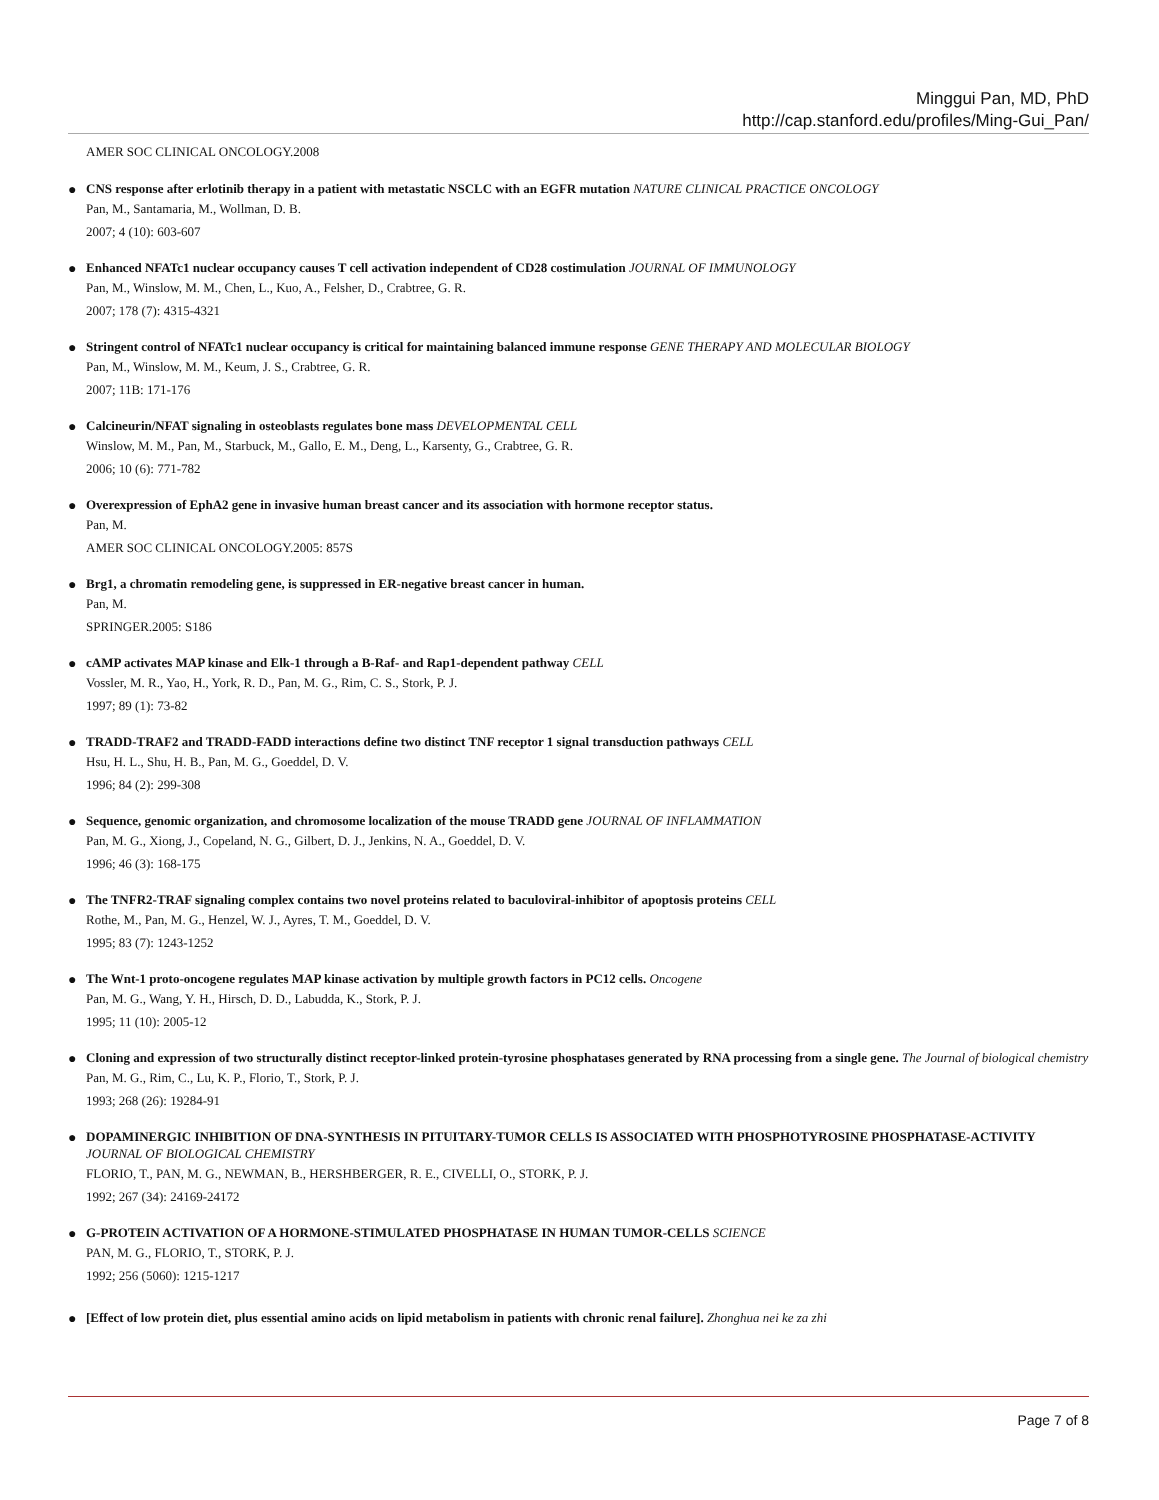Minggui Pan, MD, PhD
http://cap.stanford.edu/profiles/Ming-Gui_Pan/
AMER SOC CLINICAL ONCOLOGY.2008
●
CNS response after erlotinib therapy in a patient with metastatic NSCLC with an EGFR mutation NATURE CLINICAL PRACTICE ONCOLOGY
Pan, M., Santamaria, M., Wollman, D. B.
2007; 4 (10): 603-607
●
Enhanced NFATc1 nuclear occupancy causes T cell activation independent of CD28 costimulation JOURNAL OF IMMUNOLOGY
Pan, M., Winslow, M. M., Chen, L., Kuo, A., Felsher, D., Crabtree, G. R.
2007; 178 (7): 4315-4321
●
Stringent control of NFATc1 nuclear occupancy is critical for maintaining balanced immune response GENE THERAPY AND MOLECULAR BIOLOGY
Pan, M., Winslow, M. M., Keum, J. S., Crabtree, G. R.
2007; 11B: 171-176
●
Calcineurin/NFAT signaling in osteoblasts regulates bone mass DEVELOPMENTAL CELL
Winslow, M. M., Pan, M., Starbuck, M., Gallo, E. M., Deng, L., Karsenty, G., Crabtree, G. R.
2006; 10 (6): 771-782
●
Overexpression of EphA2 gene in invasive human breast cancer and its association with hormone receptor status.
Pan, M.
AMER SOC CLINICAL ONCOLOGY.2005: 857S
●
Brg1, a chromatin remodeling gene, is suppressed in ER-negative breast cancer in human.
Pan, M.
SPRINGER.2005: S186
●
cAMP activates MAP kinase and Elk-1 through a B-Raf- and Rap1-dependent pathway CELL
Vossler, M. R., Yao, H., York, R. D., Pan, M. G., Rim, C. S., Stork, P. J.
1997; 89 (1): 73-82
●
TRADD-TRAF2 and TRADD-FADD interactions define two distinct TNF receptor 1 signal transduction pathways CELL
Hsu, H. L., Shu, H. B., Pan, M. G., Goeddel, D. V.
1996; 84 (2): 299-308
●
Sequence, genomic organization, and chromosome localization of the mouse TRADD gene JOURNAL OF INFLAMMATION
Pan, M. G., Xiong, J., Copeland, N. G., Gilbert, D. J., Jenkins, N. A., Goeddel, D. V.
1996; 46 (3): 168-175
●
The TNFR2-TRAF signaling complex contains two novel proteins related to baculoviral-inhibitor of apoptosis proteins CELL
Rothe, M., Pan, M. G., Henzel, W. J., Ayres, T. M., Goeddel, D. V.
1995; 83 (7): 1243-1252
●
The Wnt-1 proto-oncogene regulates MAP kinase activation by multiple growth factors in PC12 cells. Oncogene
Pan, M. G., Wang, Y. H., Hirsch, D. D., Labudda, K., Stork, P. J.
1995; 11 (10): 2005-12
●
Cloning and expression of two structurally distinct receptor-linked protein-tyrosine phosphatases generated by RNA processing from a single gene. The Journal of biological chemistry
Pan, M. G., Rim, C., Lu, K. P., Florio, T., Stork, P. J.
1993; 268 (26): 19284-91
●
DOPAMINERGIC INHIBITION OF DNA-SYNTHESIS IN PITUITARY-TUMOR CELLS IS ASSOCIATED WITH PHOSPHOTYROSINE PHOSPHATASE-ACTIVITY JOURNAL OF BIOLOGICAL CHEMISTRY
FLORIO, T., PAN, M. G., NEWMAN, B., HERSHBERGER, R. E., CIVELLI, O., STORK, P. J.
1992; 267 (34): 24169-24172
●
G-PROTEIN ACTIVATION OF A HORMONE-STIMULATED PHOSPHATASE IN HUMAN TUMOR-CELLS SCIENCE
PAN, M. G., FLORIO, T., STORK, P. J.
1992; 256 (5060): 1215-1217
●
[Effect of low protein diet, plus essential amino acids on lipid metabolism in patients with chronic renal failure]. Zhonghua nei ke za zhi
Page 7 of 8